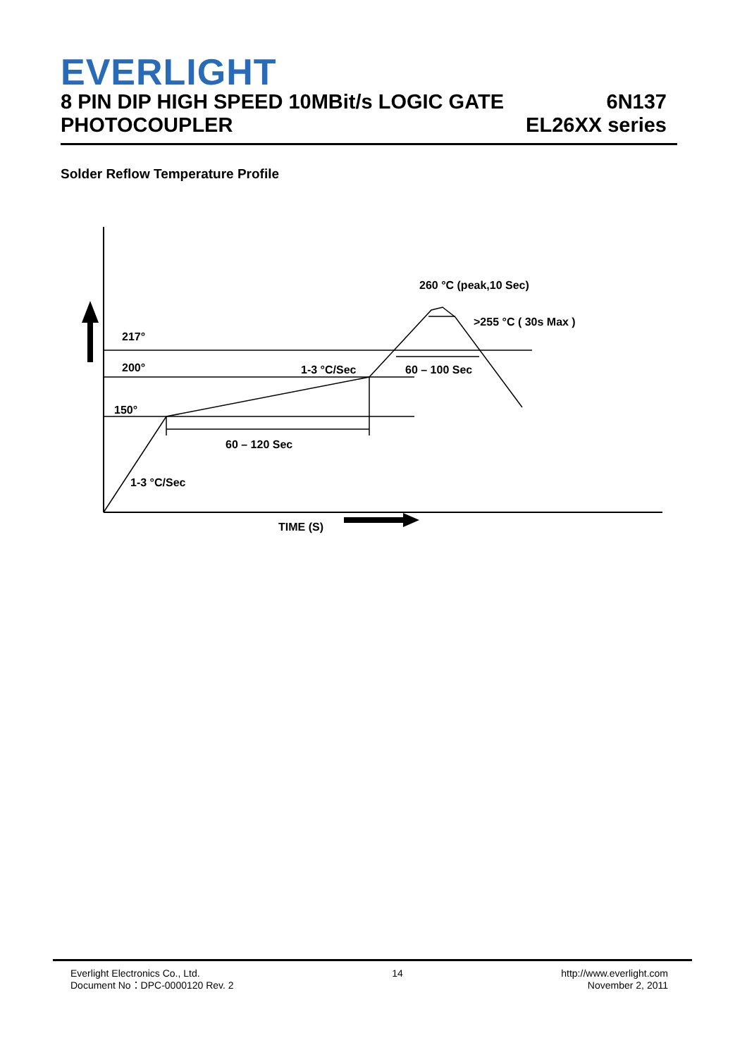EVERLIGHT
8 PIN DIP HIGH SPEED 10MBit/s LOGIC GATE
PHOTOCOUPLER
6N137
EL26XX series
Solder Reflow Temperature Profile
260 °C (peak,10 Sec)
>255 °C ( 30s Max )
217°
200°
150°
1-3 °C/Sec
60 – 100 Sec
60 – 120 Sec
1-3 °C/Sec
TIME (S)
Everlight Electronics Co., Ltd.
Document No：DPC-0000120 Rev. 2
14 http://www.everlight.com
November 2, 2011